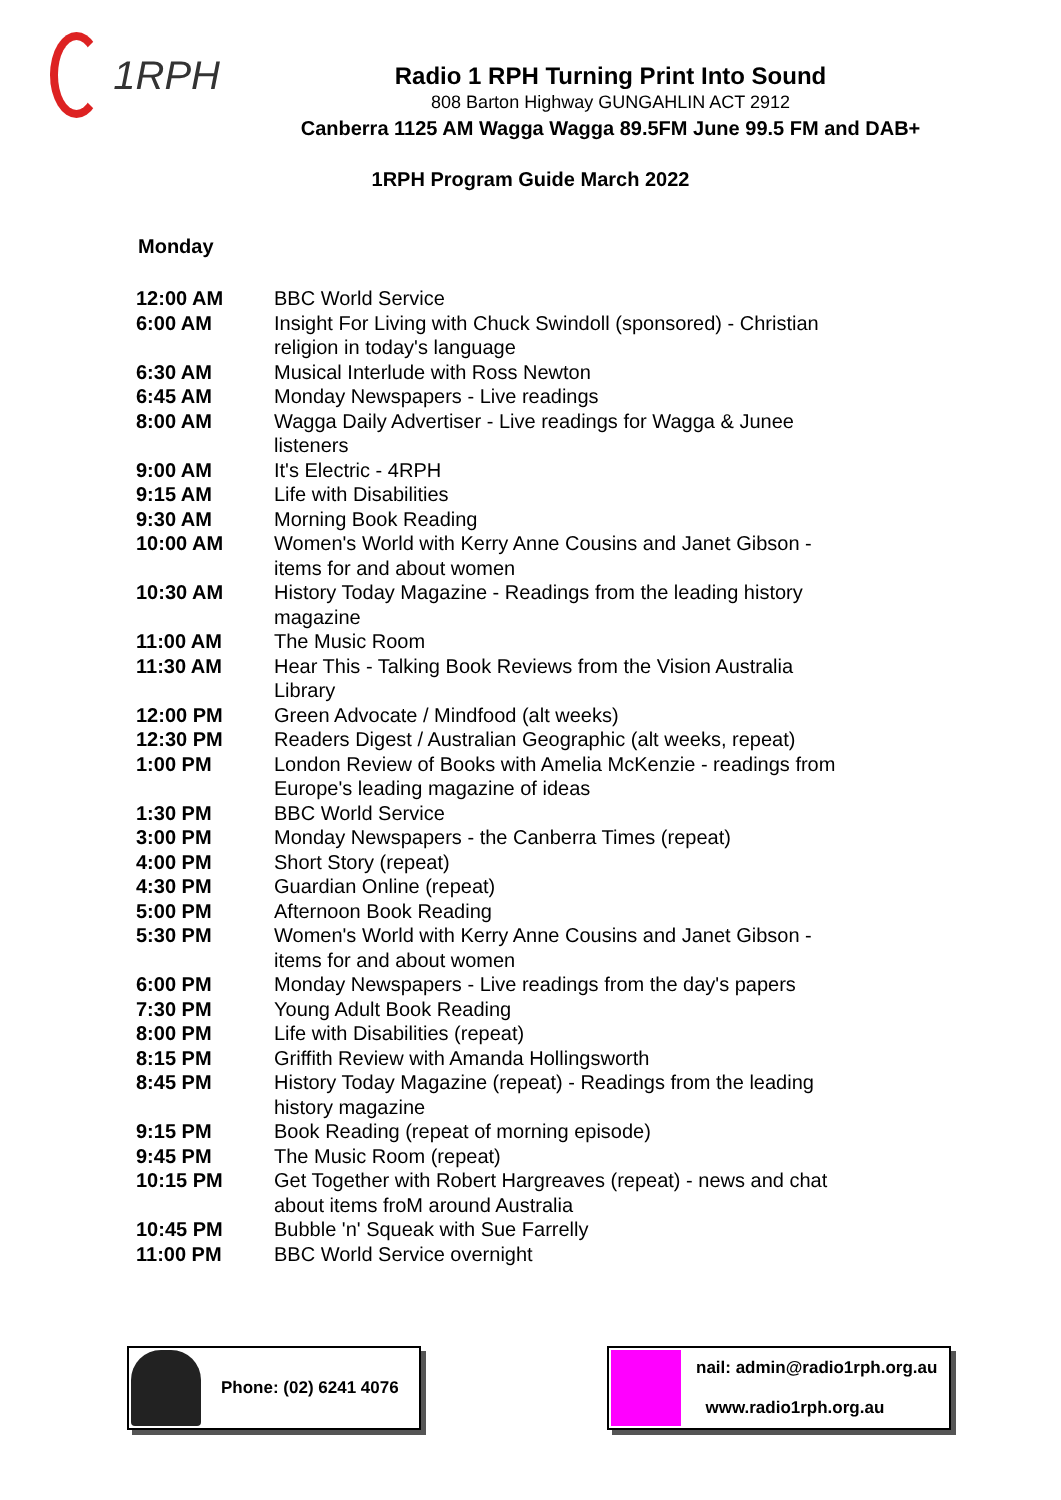1RPH
Radio 1 RPH Turning Print Into Sound
808 Barton Highway GUNGAHLIN ACT 2912
Canberra 1125 AM Wagga Wagga 89.5FM June 99.5 FM and DAB+
1RPH Program Guide March 2022
Monday
| 12:00 AM | BBC World Service |
| 6:00 AM | Insight For Living with Chuck Swindoll (sponsored) - Christian religion in today's language |
| 6:30 AM | Musical Interlude with Ross Newton |
| 6:45 AM | Monday Newspapers - Live readings |
| 8:00 AM | Wagga Daily Advertiser - Live readings for Wagga & Junee listeners |
| 9:00 AM | It's Electric - 4RPH |
| 9:15 AM | Life with Disabilities |
| 9:30 AM | Morning Book Reading |
| 10:00 AM | Women's World with Kerry Anne Cousins and Janet Gibson - items for and about women |
| 10:30 AM | History Today Magazine - Readings from the leading history magazine |
| 11:00 AM | The Music Room |
| 11:30 AM | Hear This - Talking Book Reviews from the Vision Australia Library |
| 12:00 PM | Green Advocate / Mindfood (alt weeks) |
| 12:30 PM | Readers Digest / Australian Geographic (alt weeks, repeat) |
| 1:00 PM | London Review of Books with Amelia McKenzie - readings from Europe's leading magazine of ideas |
| 1:30 PM | BBC World Service |
| 3:00 PM | Monday Newspapers - the Canberra Times (repeat) |
| 4:00 PM | Short Story (repeat) |
| 4:30 PM | Guardian Online (repeat) |
| 5:00 PM | Afternoon Book Reading |
| 5:30 PM | Women's World with Kerry Anne Cousins and Janet Gibson - items for and about women |
| 6:00 PM | Monday Newspapers - Live readings from the day's papers |
| 7:30 PM | Young Adult Book Reading |
| 8:00 PM | Life with Disabilities (repeat) |
| 8:15 PM | Griffith Review with Amanda Hollingsworth |
| 8:45 PM | History Today Magazine (repeat) - Readings from the leading history magazine |
| 9:15 PM | Book Reading (repeat of morning episode) |
| 9:45 PM | The Music Room (repeat) |
| 10:15 PM | Get Together with Robert Hargreaves (repeat) - news and chat about items froM around Australia |
| 10:45 PM | Bubble 'n' Squeak with Sue Farrelly |
| 11:00 PM | BBC World Service overnight |
Phone: (02) 6241 4076 nail: admin@radio1rph.org.au
www.radio1rph.org.au